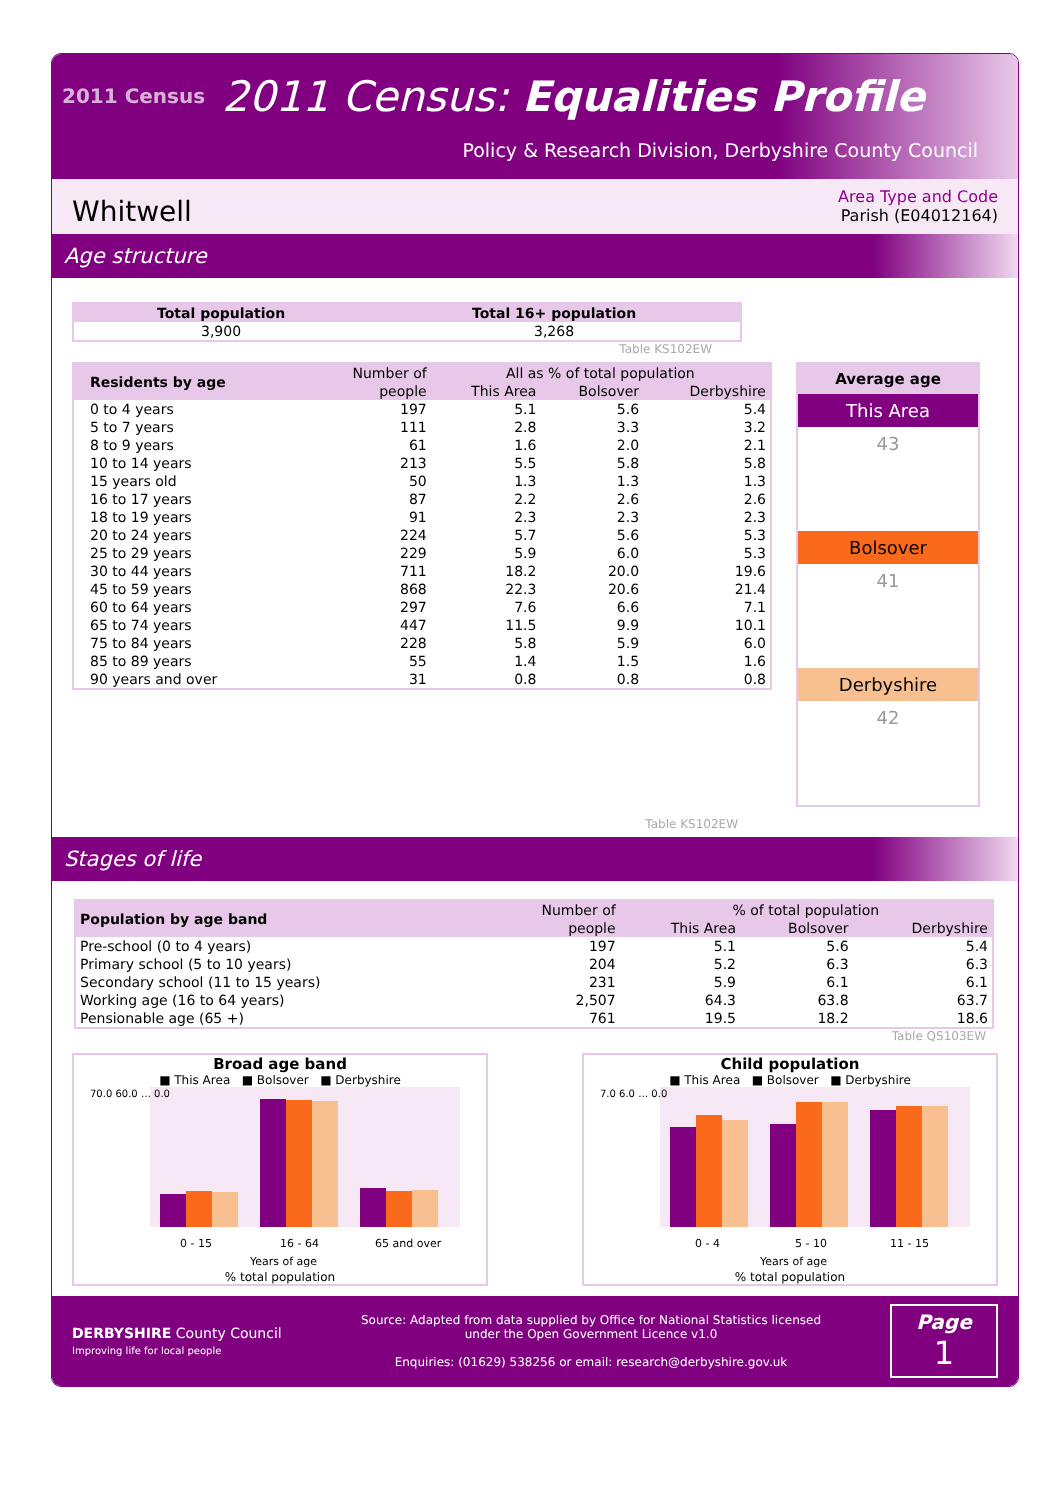2011 Census
2011 Census: Equalities Profile
Policy & Research Division, Derbyshire County Council
Whitwell
Area Type and Code
Parish (E04012164)
Age structure
| Total population | Total 16+ population |
| --- | --- |
| 3,900 | 3,268 |
Table KS102EW
| Residents by age | Number of | All as % of total population | | |
| | people | This Area | Bolsover | Derbyshire |
| 0 to 4 years | 197 | 5.1 | 5.6 | 5.4 |
| 5 to 7 years | 111 | 2.8 | 3.3 | 3.2 |
| 8 to 9 years | 61 | 1.6 | 2.0 | 2.1 |
| 10 to 14 years | 213 | 5.5 | 5.8 | 5.8 |
| 15 years old | 50 | 1.3 | 1.3 | 1.3 |
| 16 to 17 years | 87 | 2.2 | 2.6 | 2.6 |
| 18 to 19 years | 91 | 2.3 | 2.3 | 2.3 |
| 20 to 24 years | 224 | 5.7 | 5.6 | 5.3 |
| 25 to 29 years | 229 | 5.9 | 6.0 | 5.3 |
| 30 to 44 years | 711 | 18.2 | 20.0 | 19.6 |
| 45 to 59 years | 868 | 22.3 | 20.6 | 21.4 |
| 60 to 64 years | 297 | 7.6 | 6.6 | 7.1 |
| 65 to 74 years | 447 | 11.5 | 9.9 | 10.1 |
| 75 to 84 years | 228 | 5.8 | 5.9 | 6.0 |
| 85 to 89 years | 55 | 1.4 | 1.5 | 1.6 |
| 90 years and over | 31 | 0.8 | 0.8 | 0.8 |
Average age
This Area
43
Bolsover
41
Derbyshire
42
Table KS102EW
Stages of life
| Population by age band | Number of | % of total population | | |
| | people | This Area | Bolsover | Derbyshire |
| Pre-school (0 to 4 years) | 197 | 5.1 | 5.6 | 5.4 |
| Primary school (5 to 10 years) | 204 | 5.2 | 6.3 | 6.3 |
| Secondary school (11 to 15 years) | 231 | 5.9 | 6.1 | 6.1 |
| Working age (16 to 64 years) | 2,507 | 64.3 | 63.8 | 63.7 |
| Pensionable age (65 +) | 761 | 19.5 | 18.2 | 18.6 |
Table QS103EW
Broad age band
■ This Area ■ Bolsover ■ Derbyshire
70.0 60.0 … 0.0
0 - 15
16 - 64
65 and over
Years of age
% total population
Child population
■ This Area ■ Bolsover ■ Derbyshire
7.0 6.0 … 0.0
0 - 4
5 - 10
11 - 15
Years of age
% total population
DERBYSHIRE County Council
Improving life for local people
Source: Adapted from data supplied by Office for National Statistics licensed
under the Open Government Licence v1.0
Enquiries: (01629) 538256 or email: research@derbyshire.gov.uk
Page
1